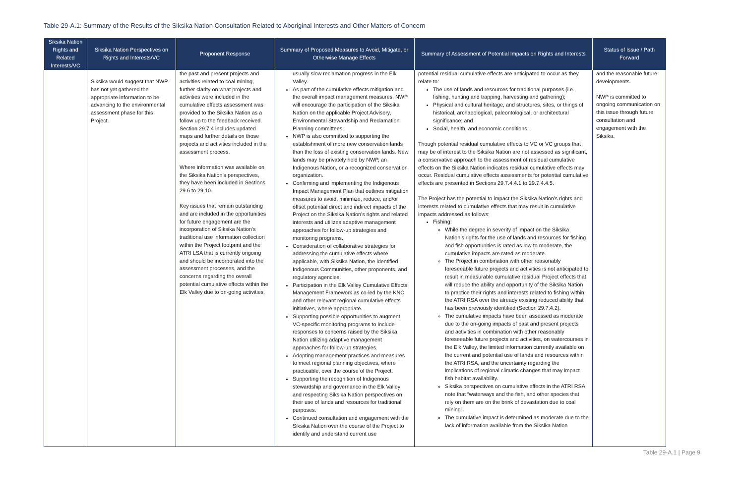Table 29-A.1: Summary of the Results of the Siksika Nation Consultation Related to Aboriginal Interests and Other Matters of Concern
| Siksika Nation Rights and Related Interests/VC | Siksika Nation Perspectives on Rights and Interests/VC | Proponent Response | Summary of Proposed Measures to Avoid, Mitigate, or Otherwise Manage Effects | Summary of Assessment of Potential Impacts on Rights and Interests | Status of Issue / Path Forward |
| --- | --- | --- | --- | --- | --- |
| | Siksika would suggest that NWP has not yet gathered the appropriate information to be advancing to the environmental assessment phase for this Project. | the past and present projects and activities related to coal mining, further clarity on what projects and activities were included in the cumulative effects assessment was provided to the Siksika Nation as a follow up to the feedback received. Section 29.7.4 includes updated maps and further details on those projects and activities included in the assessment process. Where information was available on the Siksika Nation’s perspectives, they have been included in Sections 29.6 to 29.10. Key issues that remain outstanding and are included in the opportunities for future engagement are the incorporation of Siksika Nation’s traditional use information collection within the Project footprint and the ATRI LSA that is currently ongoing and should be incorporated into the assessment processes, and the concerns regarding the overall potential cumulative effects within the Elk Valley due to on-going activities. | usually slow reclamation progress in the Elk Valley. As part of the cumulative effects mitigation and the overall impact management measures, NWP will encourage the participation of the Siksika Nation on the applicable Project Advisory, Environmental Stewardship and Reclamation Planning committees. NWP is also committed to supporting the establishment of more new conservation lands than the loss of existing conservation lands. New lands may be privately held by NWP, an Indigenous Nation, or a recognized conservation organization. Confirming and implementing the Indigenous Impact Management Plan that outlines mitigation measures to avoid, minimize, reduce, and/or offset potential direct and indirect impacts of the Project on the Siksika Nation’s rights and related interests and utilizes adaptive management approaches for follow-up strategies and monitoring programs. Consideration of collaborative strategies for addressing the cumulative effects where applicable, with Siksika Nation, the identified Indigenous Communities, other proponents, and regulatory agencies. Participation in the Elk Valley Cumulative Effects Management Framework as co-led by the KNC and other relevant regional cumulative effects initiatives, where appropriate. Supporting possible opportunities to augment VC-specific monitoring programs to include responses to concerns raised by the Siksika Nation utilizing adaptive management approaches for follow-up strategies. Adopting management practices and measures to meet regional planning objectives, where practicable, over the course of the Project. Supporting the recognition of Indigenous stewardship and governance in the Elk Valley and respecting Siksika Nation perspectives on their use of lands and resources for traditional purposes. Continued consultation and engagement with the Siksika Nation over the course of the Project to identify and understand current use | potential residual cumulative effects are anticipated to occur as they relate to: The use of lands and resources for traditional purposes (i.e., fishing, hunting and trapping, harvesting and gathering); Physical and cultural heritage, and structures, sites, or things of historical, archaeological, paleontological, or architectural significance; and Social, health, and economic conditions. Though potential residual cumulative effects to VC or VC groups that may be of interest to the Siksika Nation are not assessed as significant, a conservative approach to the assessment of residual cumulative effects on the Siksika Nation indicates residual cumulative effects may occur. Residual cumulative effects assessments for potential cumulative effects are presented in Sections 29.7.4.4.1 to 29.7.4.4.5. The Project has the potential to impact the Siksika Nation’s rights and interests related to cumulative effects that may result in cumulative impacts addressed as follows: Fishing: While the degree in severity of impact on the Siksika Nation’s rights for the use of lands and resources for fishing and fish opportunities is rated as low to moderate, the cumulative impacts are rated as moderate. The Project in combination with other reasonably foreseeable future projects and activities is not anticipated to result in measurable cumulative residual Project effects that will reduce the ability and opportunity of the Siksika Nation to practice their rights and interests related to fishing within the ATRI RSA over the already existing reduced ability that has been previously identified (Section 29.7.4.2). The cumulative impacts have been assessed as moderate due to the on-going impacts of past and present projects and activities in combination with other reasonably foreseeable future projects and activities, on watercourses in the Elk Valley, the limited information currently available on the current and potential use of lands and resources within the ATRI RSA, and the uncertainty regarding the implications of regional climatic changes that may impact fish habitat availability. Siksika perspectives on cumulative effects in the ATRI RSA note that “waterways and the fish, and other species that rely on them are on the brink of devastation due to coal mining”. The cumulative impact is determined as moderate due to the lack of information available from the Siksika Nation | and the reasonable future developments. NWP is committed to ongoing communication on this issue through future consultation and engagement with the Siksika. |
Table 29-A.1 | Page 9